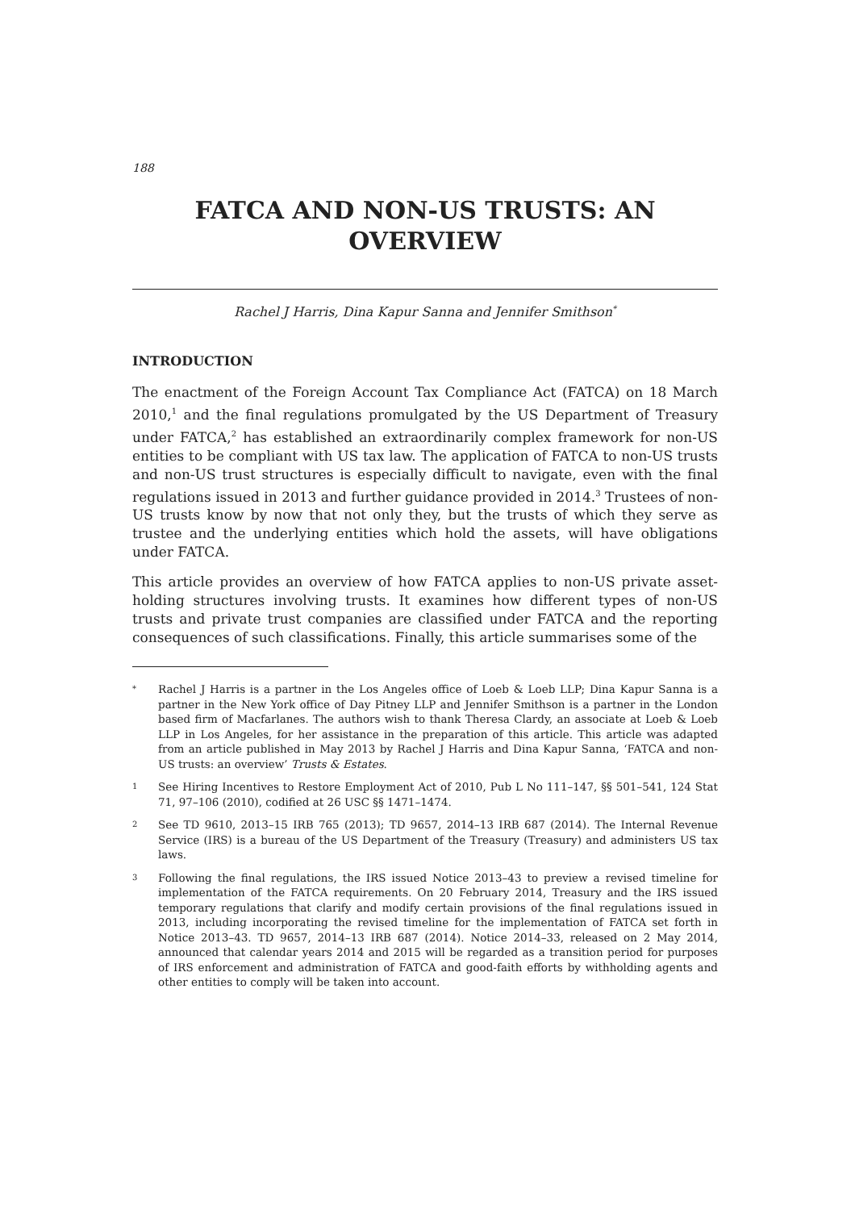188
FATCA AND NON-US TRUSTS: AN
OVERVIEW
Rachel J Harris, Dina Kapur Sanna and Jennifer Smithson<sup>*</sup>
INTRODUCTION
The enactment of the Foreign Account Tax Compliance Act (FATCA) on 18 March 2010,<sup>1</sup> and the final regulations promulgated by the US Department of Treasury under FATCA,<sup>2</sup> has established an extraordinarily complex framework for non-US entities to be compliant with US tax law. The application of FATCA to non-US trusts and non-US trust structures is especially difficult to navigate, even with the final regulations issued in 2013 and further guidance provided in 2014.<sup>3</sup> Trustees of non-US trusts know by now that not only they, but the trusts of which they serve as trustee and the underlying entities which hold the assets, will have obligations under FATCA.
This article provides an overview of how FATCA applies to non-US private asset-holding structures involving trusts. It examines how different types of non-US trusts and private trust companies are classified under FATCA and the reporting consequences of such classifications. Finally, this article summarises some of the
* Rachel J Harris is a partner in the Los Angeles office of Loeb & Loeb LLP; Dina Kapur Sanna is a partner in the New York office of Day Pitney LLP and Jennifer Smithson is a partner in the London based firm of Macfarlanes. The authors wish to thank Theresa Clardy, an associate at Loeb & Loeb LLP in Los Angeles, for her assistance in the preparation of this article. This article was adapted from an article published in May 2013 by Rachel J Harris and Dina Kapur Sanna, ‘FATCA and non-US trusts: an overview’ Trusts & Estates.
1 See Hiring Incentives to Restore Employment Act of 2010, Pub L No 111–147, §§ 501–541, 124 Stat 71, 97–106 (2010), codified at 26 USC §§ 1471–1474.
2 See TD 9610, 2013–15 IRB 765 (2013); TD 9657, 2014–13 IRB 687 (2014). The Internal Revenue Service (IRS) is a bureau of the US Department of the Treasury (Treasury) and administers US tax laws.
3 Following the final regulations, the IRS issued Notice 2013–43 to preview a revised timeline for implementation of the FATCA requirements. On 20 February 2014, Treasury and the IRS issued temporary regulations that clarify and modify certain provisions of the final regulations issued in 2013, including incorporating the revised timeline for the implementation of FATCA set forth in Notice 2013–43. TD 9657, 2014–13 IRB 687 (2014). Notice 2014–33, released on 2 May 2014, announced that calendar years 2014 and 2015 will be regarded as a transition period for purposes of IRS enforcement and administration of FATCA and good-faith efforts by withholding agents and other entities to comply will be taken into account.